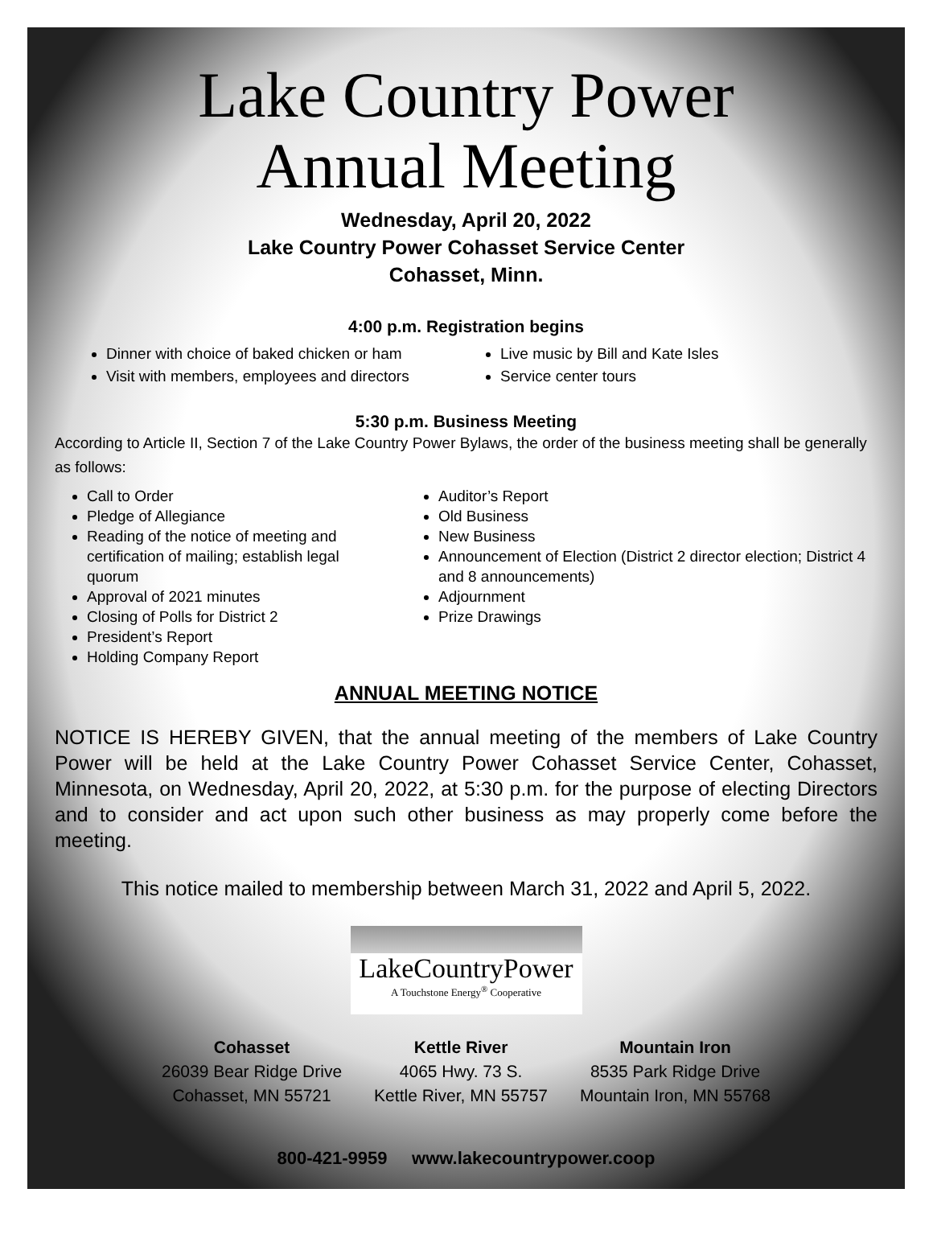Lake Country Power
Annual Meeting
Wednesday, April 20, 2022
Lake Country Power Cohasset Service Center
Cohasset, Minn.
4:00 p.m. Registration begins
Dinner with choice of baked chicken or ham
Visit with members, employees and directors
Live music by Bill and Kate Isles
Service center tours
5:30 p.m. Business Meeting
According to Article II, Section 7 of the Lake Country Power Bylaws, the order of the business meeting shall be generally as follows:
Call to Order
Pledge of Allegiance
Reading of the notice of meeting and certification of mailing; establish legal quorum
Approval of 2021 minutes
Closing of Polls for District 2
President’s Report
Holding Company Report
Auditor’s Report
Old Business
New Business
Announcement of Election (District 2 director election; District 4 and 8 announcements)
Adjournment
Prize Drawings
ANNUAL MEETING NOTICE
NOTICE IS HEREBY GIVEN, that the annual meeting of the members of Lake Country Power will be held at the Lake Country Power Cohasset Service Center, Cohasset, Minnesota, on Wednesday, April 20, 2022, at 5:30 p.m. for the purpose of electing Directors and to consider and act upon such other business as may properly come before the meeting.
This notice mailed to membership between March 31, 2022 and April 5, 2022.
LakeCountryPower
A Touchstone Energy<sup>®</sup> Cooperative
Cohasset
26039 Bear Ridge Drive
Cohasset, MN 55721
Kettle River
4065 Hwy. 73 S.
Kettle River, MN 55757
Mountain Iron
8535 Park Ridge Drive
Mountain Iron, MN 55768
800-421-9959 www.lakecountrypower.coop